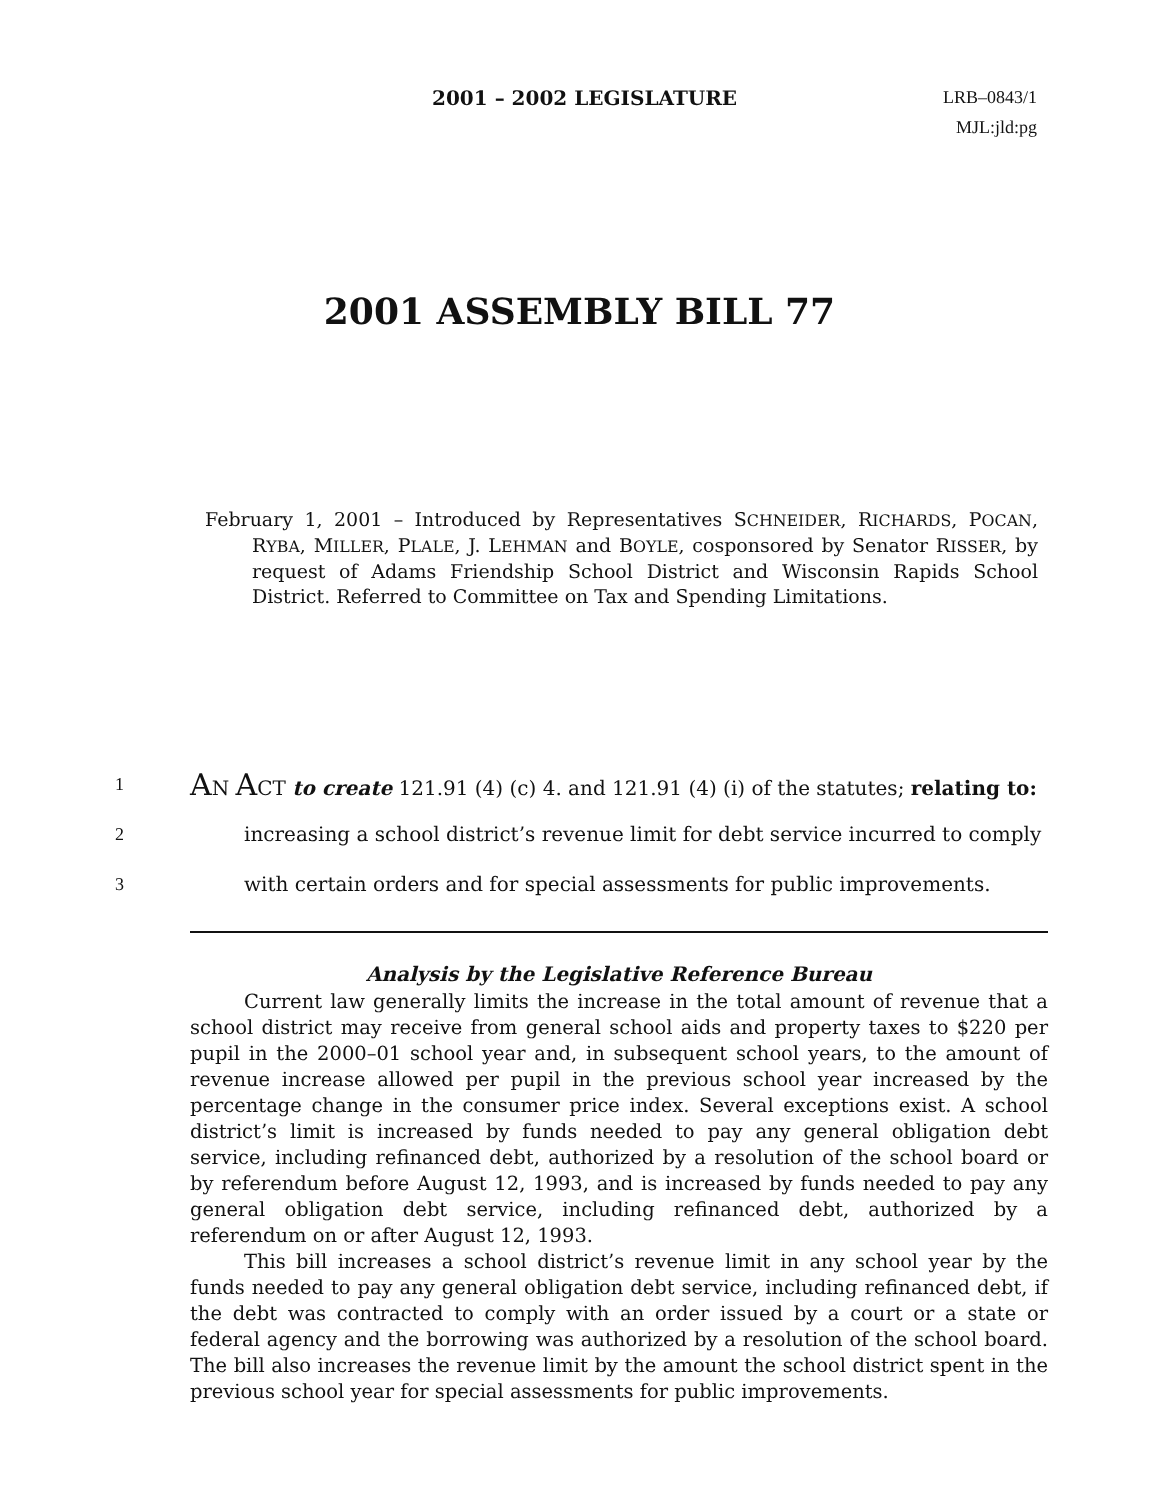2001 – 2002 LEGISLATURE
LRB–0843/1
MJL:jld:pg
2001 ASSEMBLY BILL 77
February 1, 2001 – Introduced by Representatives SCHNEIDER, RICHARDS, POCAN, RYBA, MILLER, PLALE, J. LEHMAN and BOYLE, cosponsored by Senator RISSER, by request of Adams Friendship School District and Wisconsin Rapids School District. Referred to Committee on Tax and Spending Limitations.
1 AN ACT to create 121.91 (4) (c) 4. and 121.91 (4) (i) of the statutes; relating to:
2 increasing a school district’s revenue limit for debt service incurred to comply
3 with certain orders and for special assessments for public improvements.
Analysis by the Legislative Reference Bureau
Current law generally limits the increase in the total amount of revenue that a school district may receive from general school aids and property taxes to $220 per pupil in the 2000–01 school year and, in subsequent school years, to the amount of revenue increase allowed per pupil in the previous school year increased by the percentage change in the consumer price index. Several exceptions exist. A school district’s limit is increased by funds needed to pay any general obligation debt service, including refinanced debt, authorized by a resolution of the school board or by referendum before August 12, 1993, and is increased by funds needed to pay any general obligation debt service, including refinanced debt, authorized by a referendum on or after August 12, 1993.
This bill increases a school district’s revenue limit in any school year by the funds needed to pay any general obligation debt service, including refinanced debt, if the debt was contracted to comply with an order issued by a court or a state or federal agency and the borrowing was authorized by a resolution of the school board. The bill also increases the revenue limit by the amount the school district spent in the previous school year for special assessments for public improvements.